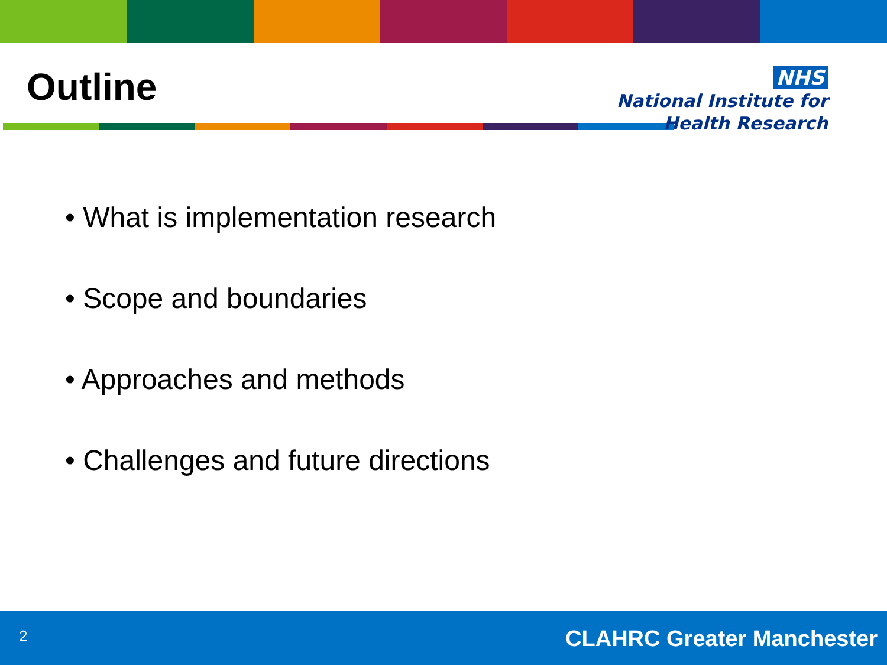Outline
NHS
National Institute for
Health Research
• What is implementation research
• Scope and boundaries
• Approaches and methods
• Challenges and future directions
2 CLAHRC Greater Manchester